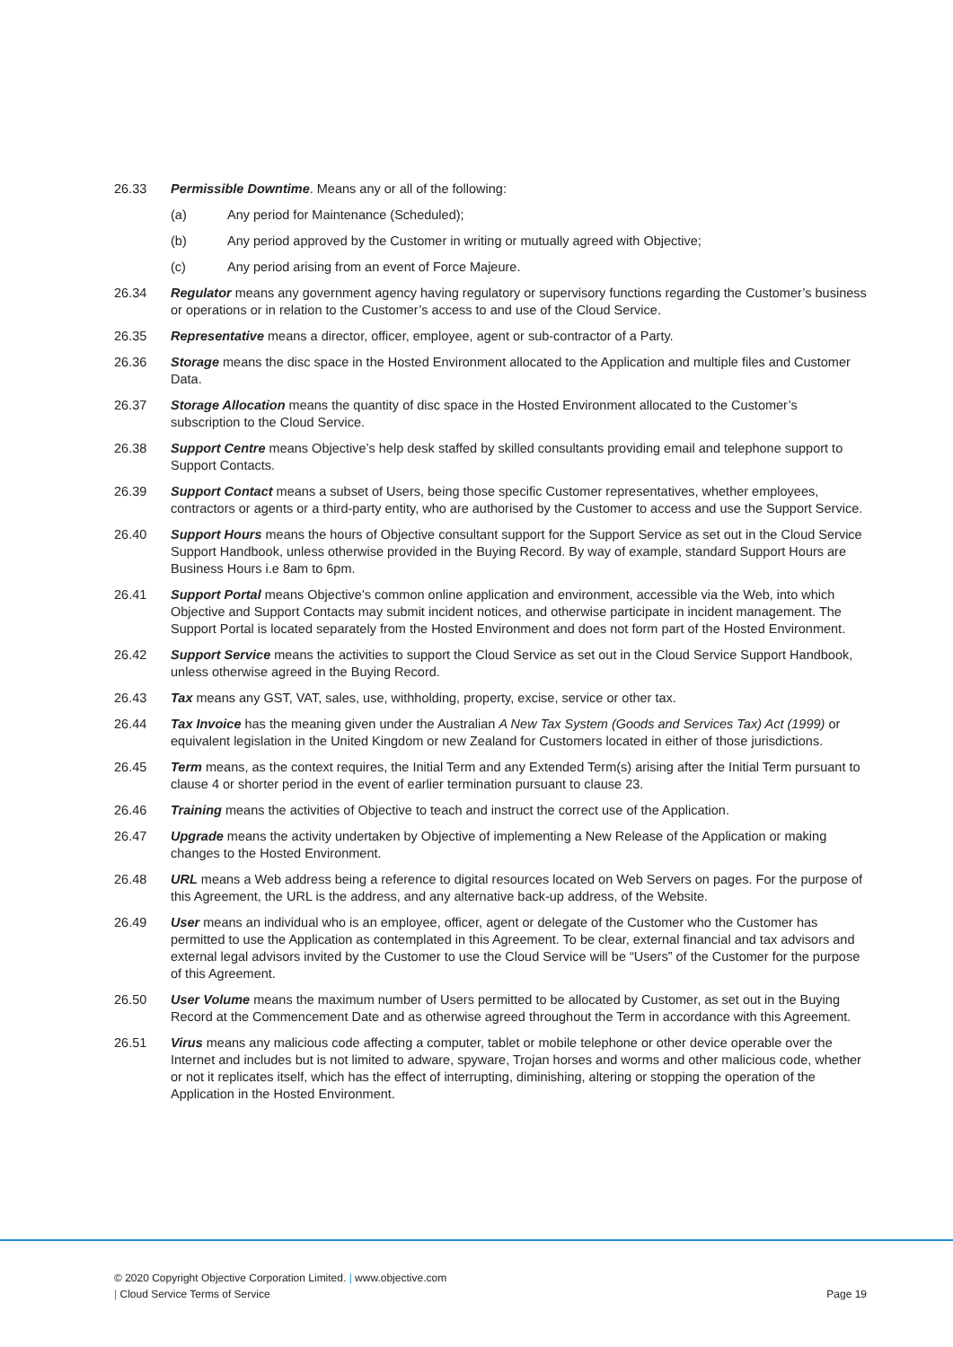26.33 Permissible Downtime. Means any or all of the following:
(a) Any period for Maintenance (Scheduled);
(b) Any period approved by the Customer in writing or mutually agreed with Objective;
(c) Any period arising from an event of Force Majeure.
26.34 Regulator means any government agency having regulatory or supervisory functions regarding the Customer’s business or operations or in relation to the Customer’s access to and use of the Cloud Service.
26.35 Representative means a director, officer, employee, agent or sub-contractor of a Party.
26.36 Storage means the disc space in the Hosted Environment allocated to the Application and multiple files and Customer Data.
26.37 Storage Allocation means the quantity of disc space in the Hosted Environment allocated to the Customer’s subscription to the Cloud Service.
26.38 Support Centre means Objective’s help desk staffed by skilled consultants providing email and telephone support to Support Contacts.
26.39 Support Contact means a subset of Users, being those specific Customer representatives, whether employees, contractors or agents or a third-party entity, who are authorised by the Customer to access and use the Support Service.
26.40 Support Hours means the hours of Objective consultant support for the Support Service as set out in the Cloud Service Support Handbook, unless otherwise provided in the Buying Record. By way of example, standard Support Hours are Business Hours i.e 8am to 6pm.
26.41 Support Portal means Objective’s common online application and environment, accessible via the Web, into which Objective and Support Contacts may submit incident notices, and otherwise participate in incident management. The Support Portal is located separately from the Hosted Environment and does not form part of the Hosted Environment.
26.42 Support Service means the activities to support the Cloud Service as set out in the Cloud Service Support Handbook, unless otherwise agreed in the Buying Record.
26.43 Tax means any GST, VAT, sales, use, withholding, property, excise, service or other tax.
26.44 Tax Invoice has the meaning given under the Australian A New Tax System (Goods and Services Tax) Act (1999) or equivalent legislation in the United Kingdom or new Zealand for Customers located in either of those jurisdictions.
26.45 Term means, as the context requires, the Initial Term and any Extended Term(s) arising after the Initial Term pursuant to clause 4 or shorter period in the event of earlier termination pursuant to clause 23.
26.46 Training means the activities of Objective to teach and instruct the correct use of the Application.
26.47 Upgrade means the activity undertaken by Objective of implementing a New Release of the Application or making changes to the Hosted Environment.
26.48 URL means a Web address being a reference to digital resources located on Web Servers on pages. For the purpose of this Agreement, the URL is the address, and any alternative back-up address, of the Website.
26.49 User means an individual who is an employee, officer, agent or delegate of the Customer who the Customer has permitted to use the Application as contemplated in this Agreement. To be clear, external financial and tax advisors and external legal advisors invited by the Customer to use the Cloud Service will be “Users” of the Customer for the purpose of this Agreement.
26.50 User Volume means the maximum number of Users permitted to be allocated by Customer, as set out in the Buying Record at the Commencement Date and as otherwise agreed throughout the Term in accordance with this Agreement.
26.51 Virus means any malicious code affecting a computer, tablet or mobile telephone or other device operable over the Internet and includes but is not limited to adware, spyware, Trojan horses and worms and other malicious code, whether or not it replicates itself, which has the effect of interrupting, diminishing, altering or stopping the operation of the Application in the Hosted Environment.
© 2020 Copyright Objective Corporation Limited. | www.objective.com
| Cloud Service Terms of Service Page 19